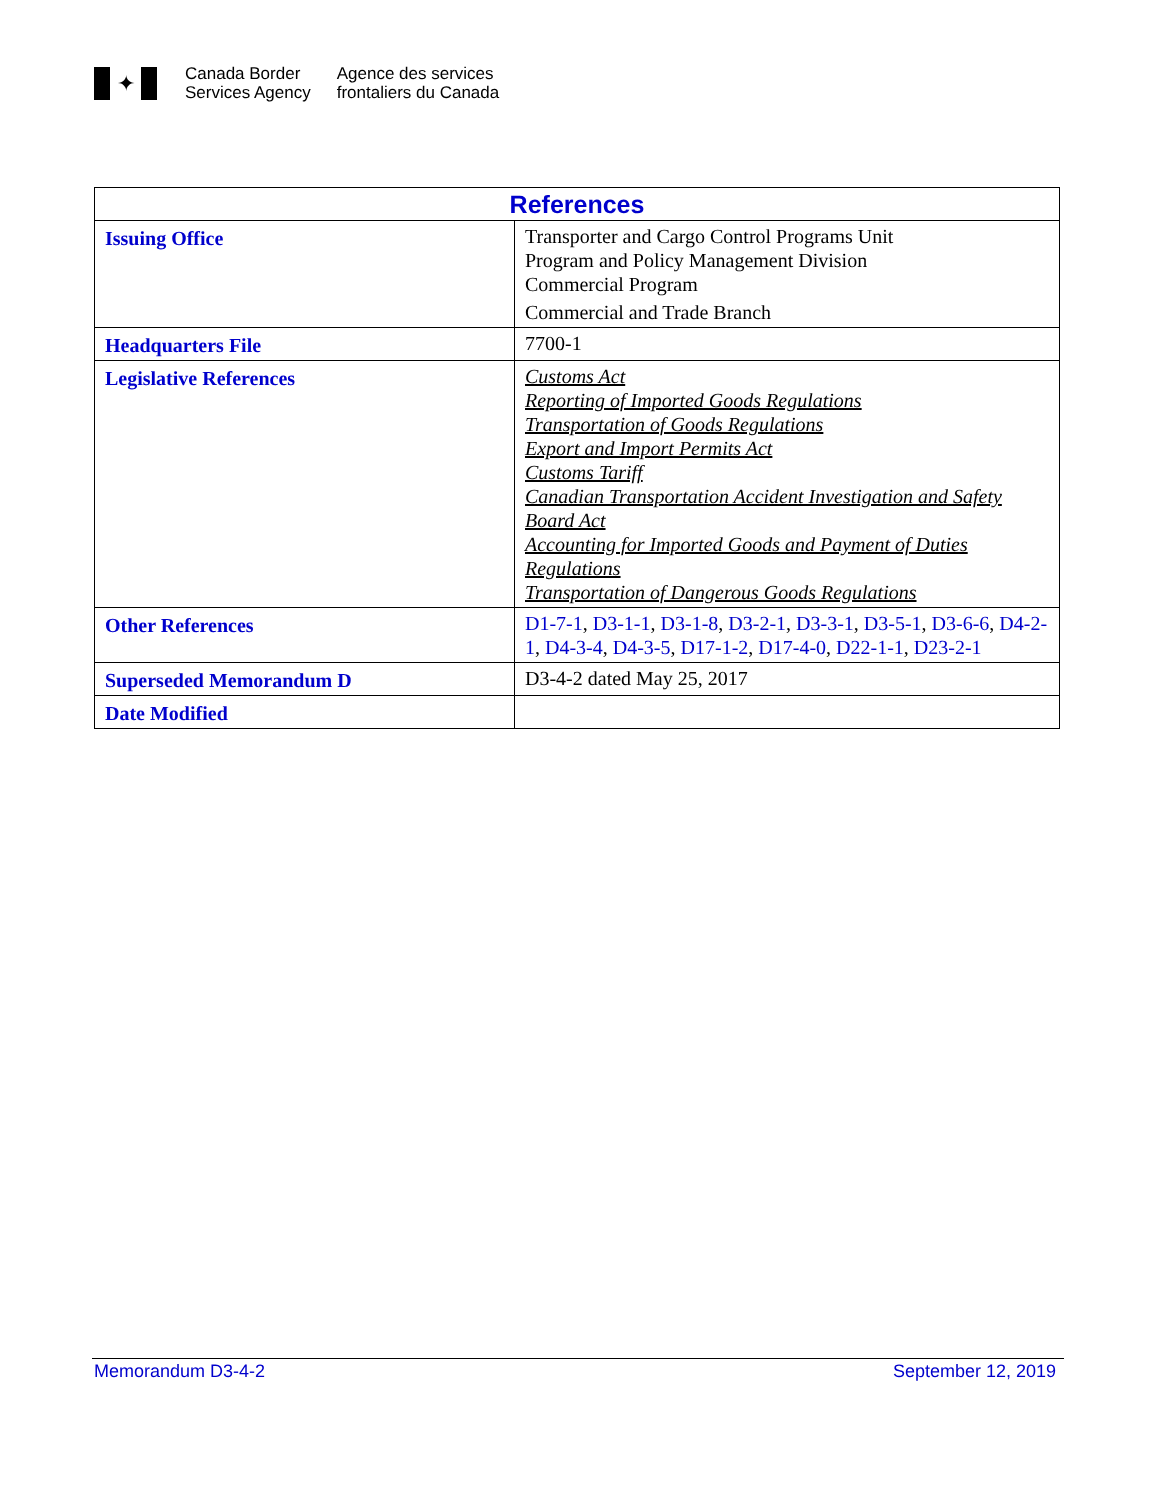✦
Canada Border
Services Agency
Agence des services
frontaliers du Canada
| References | |
| --- | --- |
| Issuing Office | Transporter and Cargo Control Programs Unit Program and Policy Management Division Commercial Program Commercial and Trade Branch |
| Headquarters File | 7700-1 |
| Legislative References | Customs Act Reporting of Imported Goods Regulations Transportation of Goods Regulations Export and Import Permits Act Customs Tariff Canadian Transportation Accident Investigation and Safety Board Act Accounting for Imported Goods and Payment of Duties Regulations Transportation of Dangerous Goods Regulations |
| Other References | D1-7-1 , D3-1-1 , D3-1-8 , D3-2-1 , D3-3-1 , D3-5-1 , D3-6-6 , D4-2-1 , D4-3-4 , D4-3-5 , D17-1-2 , D17-4-0 , D22-1-1 , D23-2-1 |
| Superseded Memorandum D | D3-4-2 dated May 25, 2017 |
| Date Modified | |
Memorandum D3-4-2 September 12, 2019